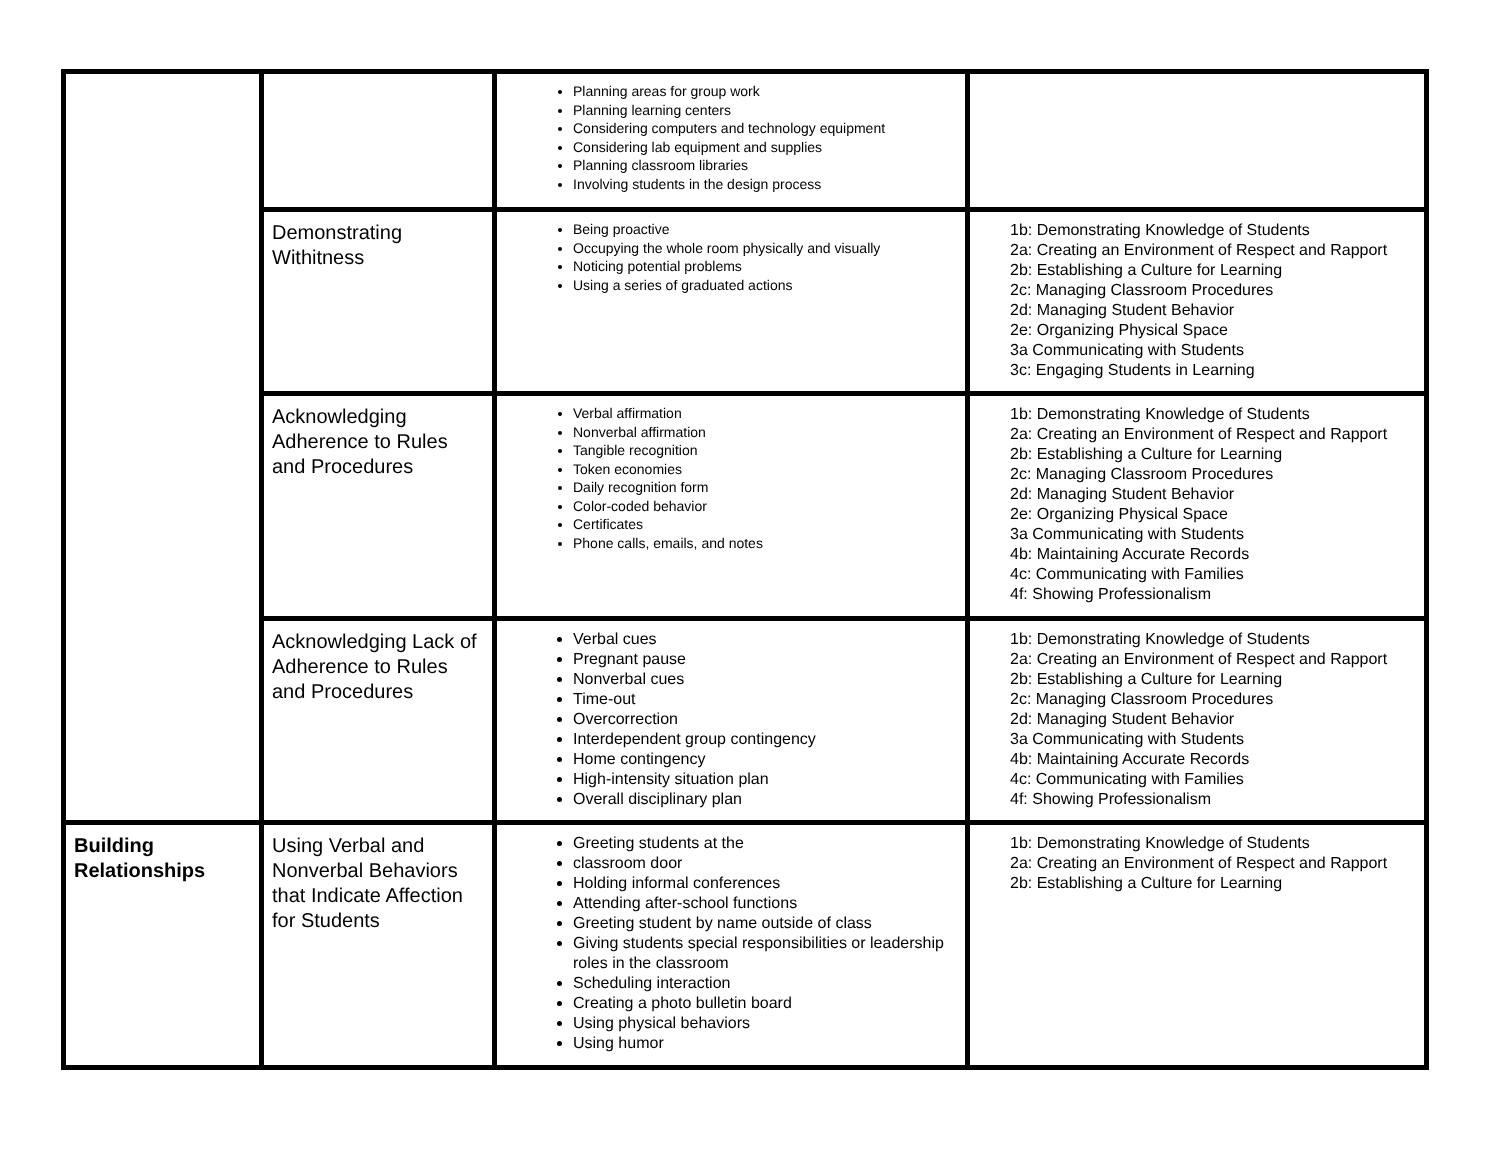| | | Planning areas for group work Planning learning centers Considering computers and technology equipment Considering lab equipment and supplies Planning classroom libraries Involving students in the design process | |
| | Demonstrating Withitness | Being proactive Occupying the whole room physically and visually Noticing potential problems Using a series of graduated actions | 1b: Demonstrating Knowledge of Students 2a: Creating an Environment of Respect and Rapport 2b: Establishing a Culture for Learning 2c: Managing Classroom Procedures 2d: Managing Student Behavior 2e: Organizing Physical Space 3a Communicating with Students 3c: Engaging Students in Learning |
| | Acknowledging Adherence to Rules and Procedures | Verbal affirmation Nonverbal affirmation Tangible recognition Token economies Daily recognition form Color-coded behavior Certificates Phone calls, emails, and notes | 1b: Demonstrating Knowledge of Students 2a: Creating an Environment of Respect and Rapport 2b: Establishing a Culture for Learning 2c: Managing Classroom Procedures 2d: Managing Student Behavior 2e: Organizing Physical Space 3a Communicating with Students 4b: Maintaining Accurate Records 4c: Communicating with Families 4f: Showing Professionalism |
| | Acknowledging Lack of Adherence to Rules and Procedures | Verbal cues Pregnant pause Nonverbal cues Time-out Overcorrection Interdependent group contingency Home contingency High-intensity situation plan Overall disciplinary plan | 1b: Demonstrating Knowledge of Students 2a: Creating an Environment of Respect and Rapport 2b: Establishing a Culture for Learning 2c: Managing Classroom Procedures 2d: Managing Student Behavior 3a Communicating with Students 4b: Maintaining Accurate Records 4c: Communicating with Families 4f: Showing Professionalism |
| Building Relationships | Using Verbal and Nonverbal Behaviors that Indicate Affection for Students | Greeting students at the classroom door Holding informal conferences Attending after-school functions Greeting student by name outside of class Giving students special responsibilities or leadership roles in the classroom Scheduling interaction Creating a photo bulletin board Using physical behaviors Using humor | 1b: Demonstrating Knowledge of Students 2a: Creating an Environment of Respect and Rapport 2b: Establishing a Culture for Learning |